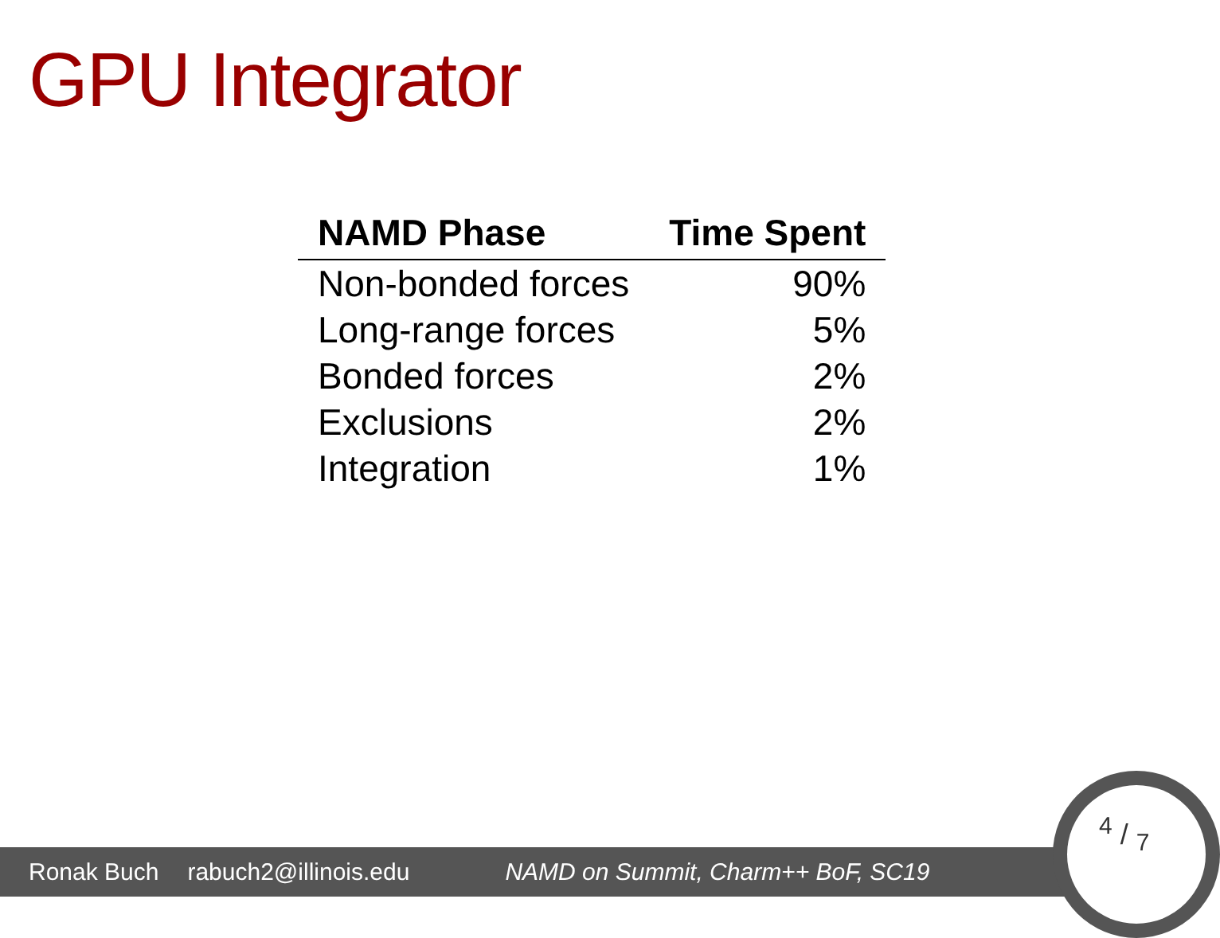GPU Integrator
| NAMD Phase | Time Spent |
| --- | --- |
| Non-bonded forces | 90% |
| Long-range forces | 5% |
| Bonded forces | 2% |
| Exclusions | 2% |
| Integration | 1% |
Ronak Buch rabuch2@illinois.edu NAMD on Summit, Charm++ BoF, SC19
4 / 7